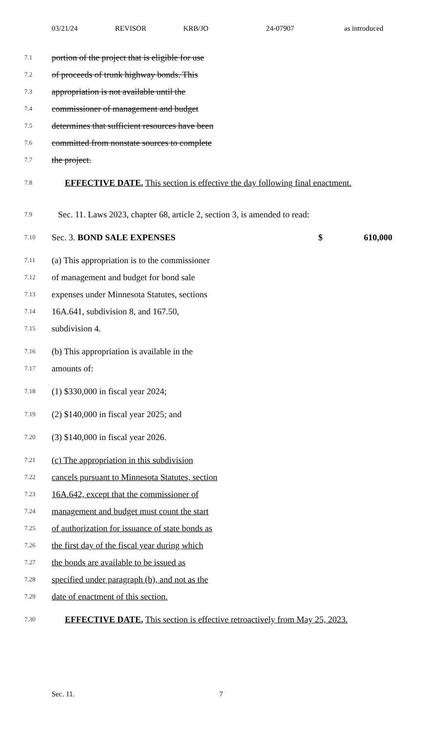03/21/24 REVISOR KRB/JO 24-07907 as introduced
7.1 portion of the project that is eligible for use
7.2 of proceeds of trunk highway bonds. This
7.3 appropriation is not available until the
7.4 commissioner of management and budget
7.5 determines that sufficient resources have been
7.6 committed from nonstate sources to complete
7.7 the project.
7.8 EFFECTIVE DATE. This section is effective the day following final enactment.
7.9 Sec. 11. Laws 2023, chapter 68, article 2, section 3, is amended to read:
7.10 Sec. 3. BOND SALE EXPENSES $ 610,000
7.11 (a) This appropriation is to the commissioner
7.12 of management and budget for bond sale
7.13 expenses under Minnesota Statutes, sections
7.14 16A.641, subdivision 8, and 167.50,
7.15 subdivision 4.
7.16 (b) This appropriation is available in the
7.17 amounts of:
7.18 (1) $330,000 in fiscal year 2024;
7.19 (2) $140,000 in fiscal year 2025; and
7.20 (3) $140,000 in fiscal year 2026.
7.21 (c) The appropriation in this subdivision
7.22 cancels pursuant to Minnesota Statutes, section
7.23 16A.642, except that the commissioner of
7.24 management and budget must count the start
7.25 of authorization for issuance of state bonds as
7.26 the first day of the fiscal year during which
7.27 the bonds are available to be issued as
7.28 specified under paragraph (b), and not as the
7.29 date of enactment of this section.
7.30 EFFECTIVE DATE. This section is effective retroactively from May 25, 2023.
Sec. 11. 7